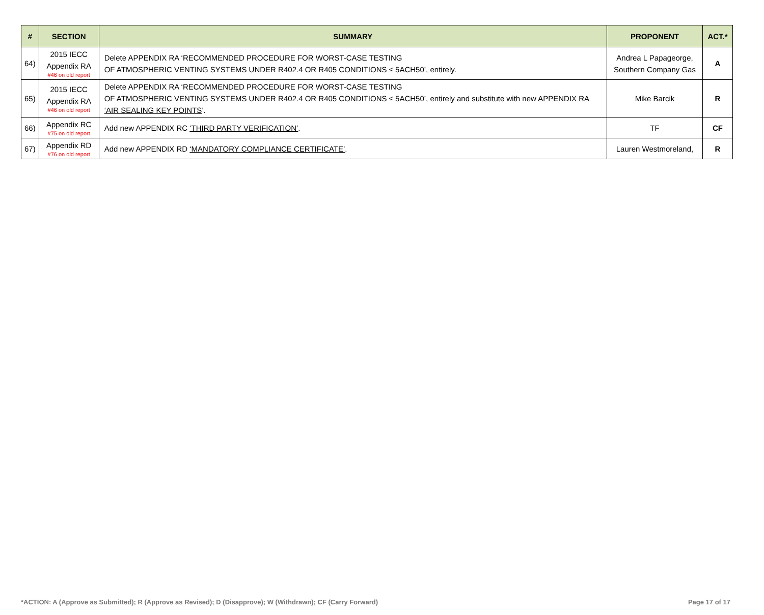| # | SECTION | SUMMARY | PROPONENT | ACT.* |
| --- | --- | --- | --- | --- |
| 64) | 2015 IECC Appendix RA #46 on old report | Delete APPENDIX RA ‘RECOMMENDED PROCEDURE FOR WORST-CASE TESTING OF ATMOSPHERIC VENTING SYSTEMS UNDER R402.4 OR R405 CONDITIONS ≤ 5ACH50’, entirely. | Andrea L Papageorge, Southern Company Gas | A |
| 65) | 2015 IECC Appendix RA #46 on old report | Delete APPENDIX RA ‘RECOMMENDED PROCEDURE FOR WORST-CASE TESTING OF ATMOSPHERIC VENTING SYSTEMS UNDER R402.4 OR R405 CONDITIONS ≤ 5ACH50’, entirely and substitute with new APPENDIX RA ‘AIR SEALING KEY POINTS ’. | Mike Barcik | R |
| 66) | Appendix RC #75 on old report | Add new APPENDIX RC ‘THIRD PARTY VERIFICATION’ . | TF | CF |
| 67) | Appendix RD #76 on old report | Add new APPENDIX RD ‘MANDATORY COMPLIANCE CERTIFICATE’ . | Lauren Westmoreland, | R |
*ACTION: A (Approve as Submitted); R (Approve as Revised); D (Disapprove); W (Withdrawn); CF (Carry Forward) Page 17 of 17